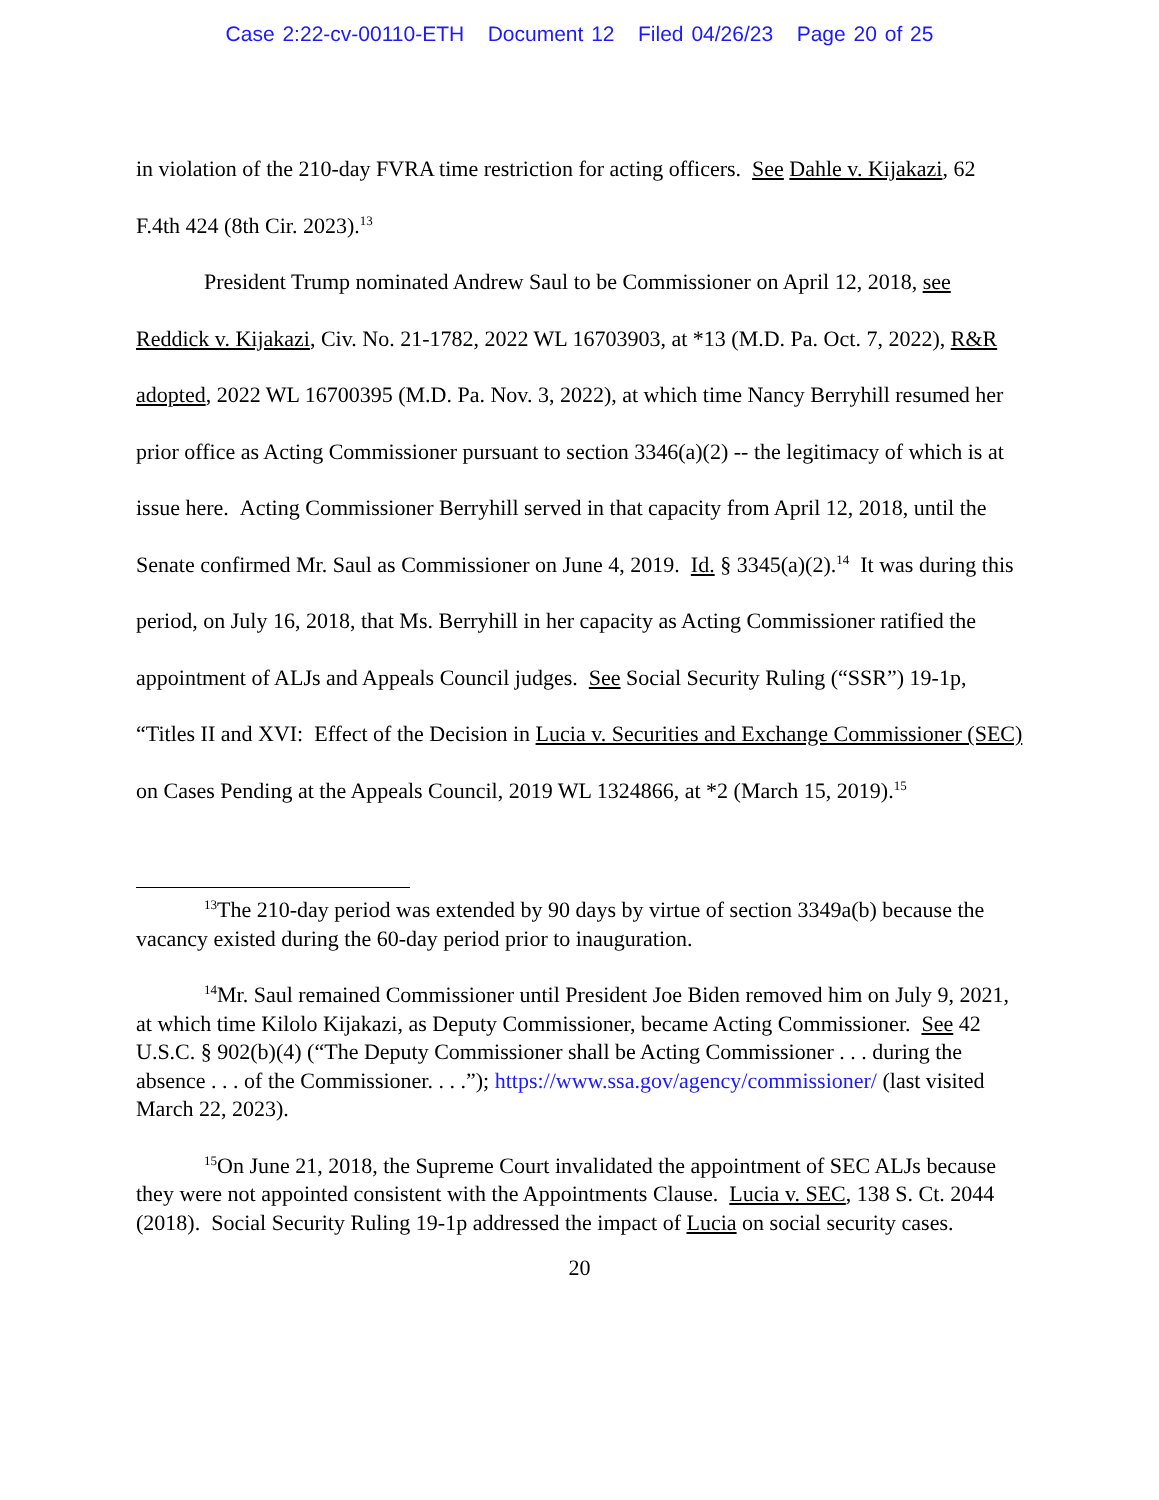Case 2:22-cv-00110-ETH Document 12 Filed 04/26/23 Page 20 of 25
in violation of the 210-day FVRA time restriction for acting officers. See Dahle v. Kijakazi, 62 F.4th 424 (8th Cir. 2023).<sup>13</sup>
President Trump nominated Andrew Saul to be Commissioner on April 12, 2018, see Reddick v. Kijakazi, Civ. No. 21-1782, 2022 WL 16703903, at *13 (M.D. Pa. Oct. 7, 2022), R&R adopted, 2022 WL 16700395 (M.D. Pa. Nov. 3, 2022), at which time Nancy Berryhill resumed her prior office as Acting Commissioner pursuant to section 3346(a)(2) -- the legitimacy of which is at issue here. Acting Commissioner Berryhill served in that capacity from April 12, 2018, until the Senate confirmed Mr. Saul as Commissioner on June 4, 2019. Id. § 3345(a)(2).<sup>14</sup> It was during this period, on July 16, 2018, that Ms. Berryhill in her capacity as Acting Commissioner ratified the appointment of ALJs and Appeals Council judges. See Social Security Ruling (“SSR”) 19-1p, “Titles II and XVI: Effect of the Decision in Lucia v. Securities and Exchange Commissioner (SEC) on Cases Pending at the Appeals Council, 2019 WL 1324866, at *2 (March 15, 2019).<sup>15</sup>
<sup>13</sup> The 210-day period was extended by 90 days by virtue of section 3349a(b) because the vacancy existed during the 60-day period prior to inauguration.
<sup>14</sup> Mr. Saul remained Commissioner until President Joe Biden removed him on July 9, 2021, at which time Kilolo Kijakazi, as Deputy Commissioner, became Acting Commissioner. See 42 U.S.C. § 902(b)(4) (“The Deputy Commissioner shall be Acting Commissioner . . . during the absence . . . of the Commissioner. . . .”); https://www.ssa.gov/agency/commissioner/ (last visited March 22, 2023).
<sup>15</sup> On June 21, 2018, the Supreme Court invalidated the appointment of SEC ALJs because they were not appointed consistent with the Appointments Clause. Lucia v. SEC, 138 S. Ct. 2044 (2018). Social Security Ruling 19-1p addressed the impact of Lucia on social security cases.
20